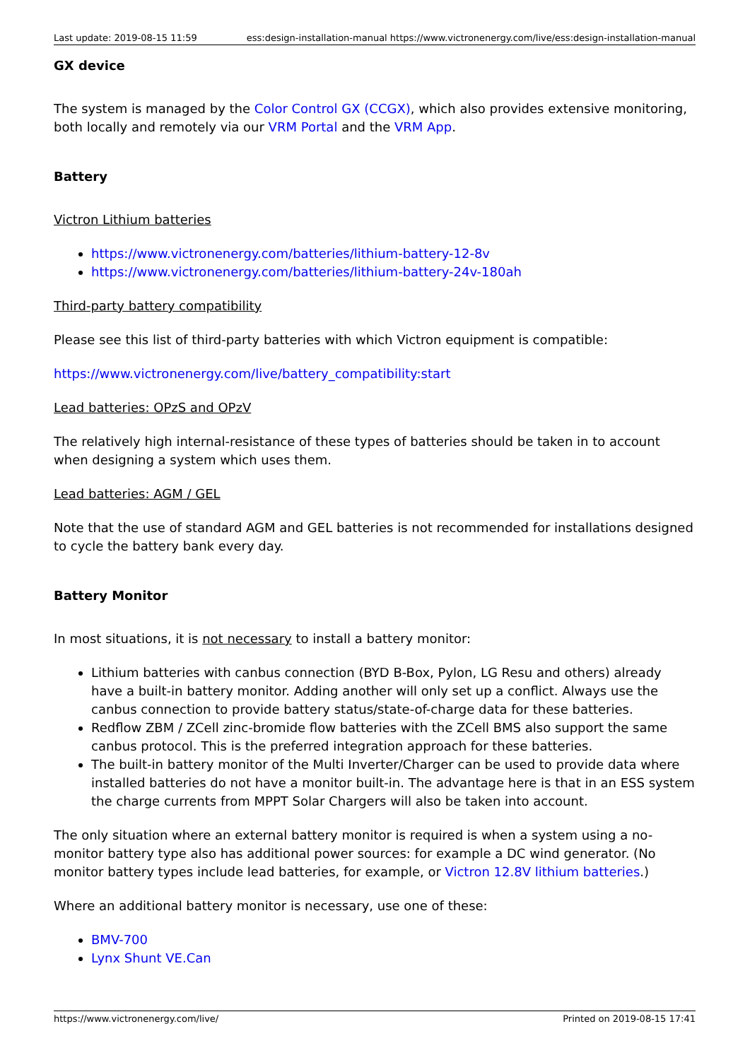Last update: 2019-08-15 11:59 ess:design-installation-manual https://www.victronenergy.com/live/ess:design-installation-manual
GX device
The system is managed by the Color Control GX (CCGX), which also provides extensive monitoring, both locally and remotely via our VRM Portal and the VRM App.
Battery
Victron Lithium batteries
https://www.victronenergy.com/batteries/lithium-battery-12-8v
https://www.victronenergy.com/batteries/lithium-battery-24v-180ah
Third-party battery compatibility
Please see this list of third-party batteries with which Victron equipment is compatible:
https://www.victronenergy.com/live/battery_compatibility:start
Lead batteries: OPzS and OPzV
The relatively high internal-resistance of these types of batteries should be taken in to account when designing a system which uses them.
Lead batteries: AGM / GEL
Note that the use of standard AGM and GEL batteries is not recommended for installations designed to cycle the battery bank every day.
Battery Monitor
In most situations, it is not necessary to install a battery monitor:
Lithium batteries with canbus connection (BYD B-Box, Pylon, LG Resu and others) already have a built-in battery monitor. Adding another will only set up a conflict. Always use the canbus connection to provide battery status/state-of-charge data for these batteries.
Redflow ZBM / ZCell zinc-bromide flow batteries with the ZCell BMS also support the same canbus protocol. This is the preferred integration approach for these batteries.
The built-in battery monitor of the Multi Inverter/Charger can be used to provide data where installed batteries do not have a monitor built-in. The advantage here is that in an ESS system the charge currents from MPPT Solar Chargers will also be taken into account.
The only situation where an external battery monitor is required is when a system using a no-monitor battery type also has additional power sources: for example a DC wind generator. (No monitor battery types include lead batteries, for example, or Victron 12.8V lithium batteries.)
Where an additional battery monitor is necessary, use one of these:
BMV-700
Lynx Shunt VE.Can
https://www.victronenergy.com/live/ Printed on 2019-08-15 17:41